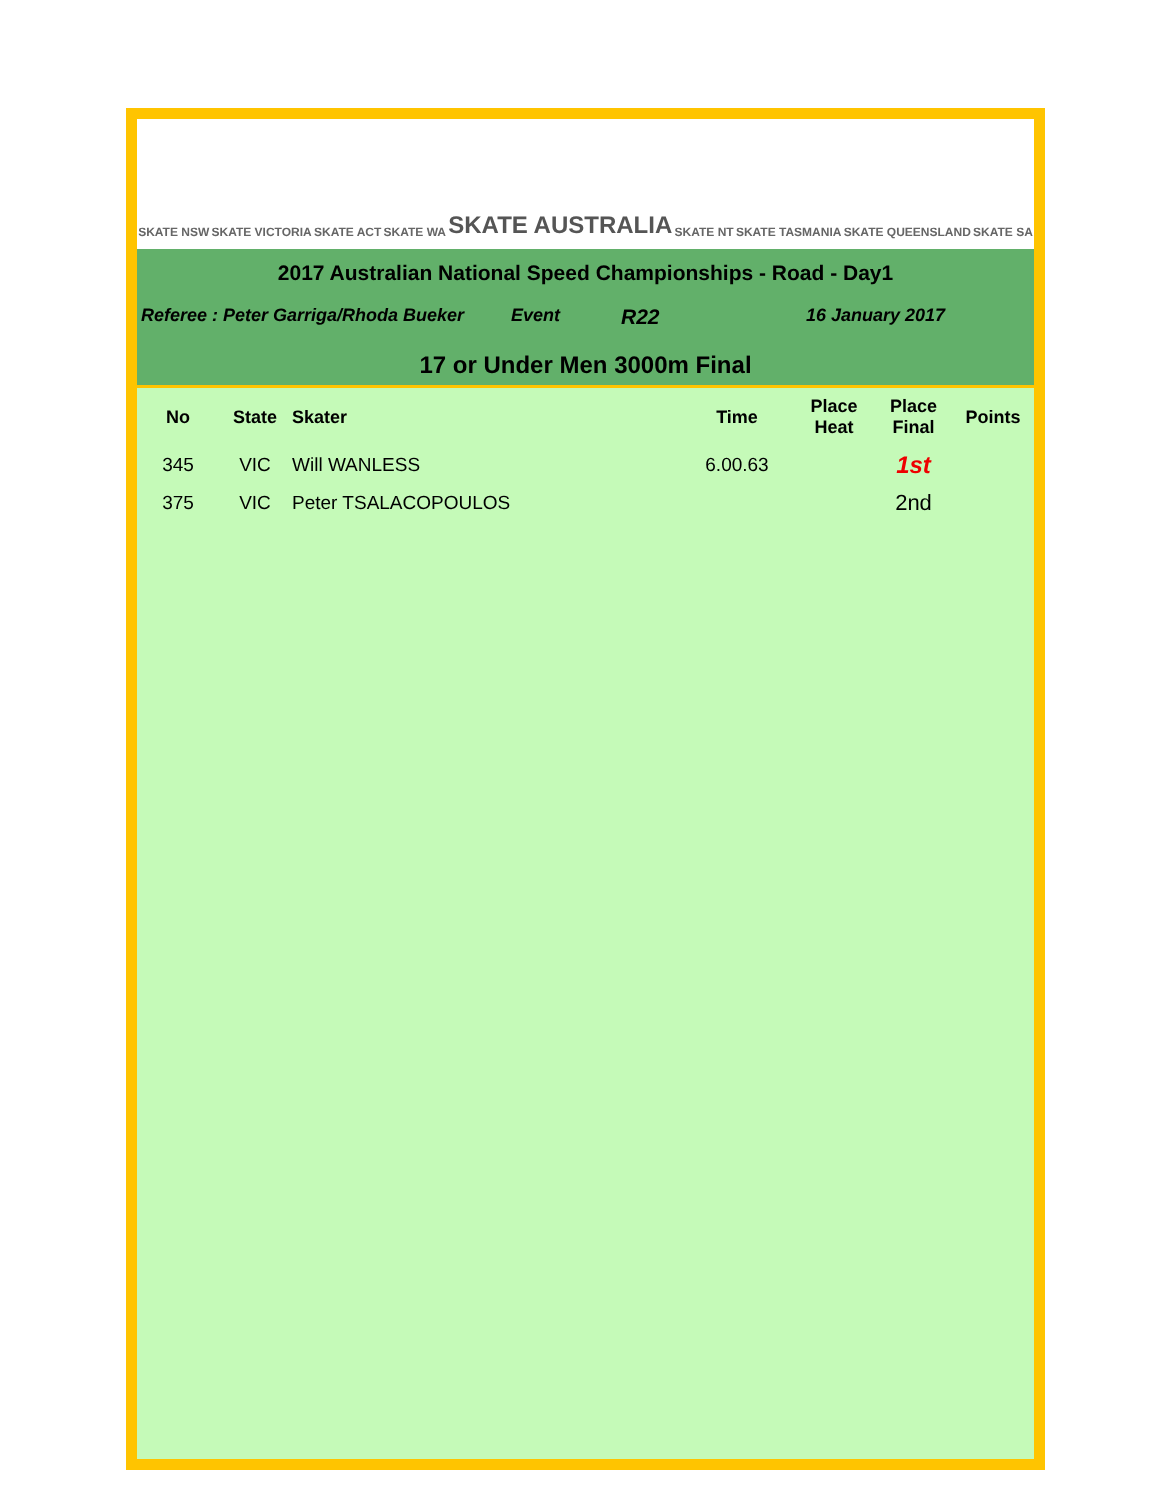SKATE NSW SKATE VICTORIA SKATE ACT SKATE WA SKATE AUSTRALIA SKATE NT SKATE TASMANIA SKATE QUEENSLAND SKATE SA
2017 Australian National Speed Championships - Road - Day1
Referee : Peter Garriga/Rhoda Bueker Event R22 16 January 2017
17 or Under Men 3000m Final
| No | State | Skater | Time | Place Heat | Place Final | Points |
| --- | --- | --- | --- | --- | --- | --- |
| 345 | VIC | Will WANLESS | 6.00.63 | | 1st | |
| 375 | VIC | Peter TSALACOPOULOS | | | 2nd | |